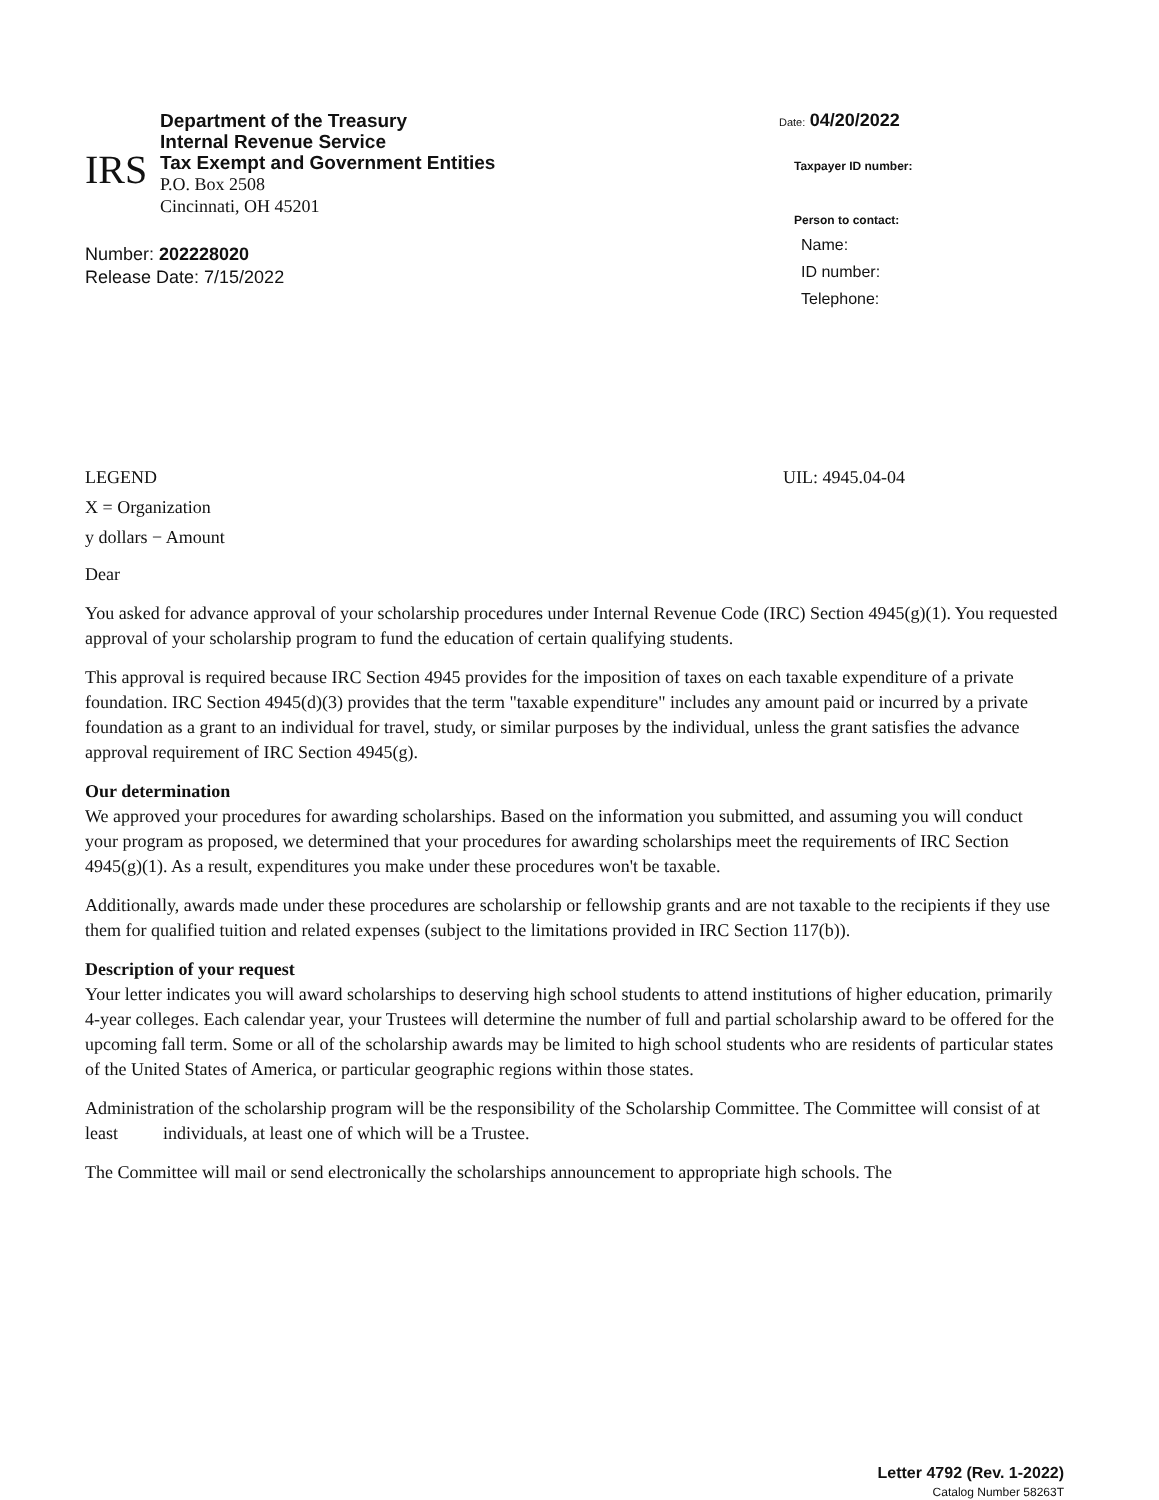IRS
Department of the Treasury
Internal Revenue Service
Tax Exempt and Government Entities
P.O. Box 2508
Cincinnati, OH 45201
Number: 202228020
Release Date: 7/15/2022
Date: 04/20/2022
Taxpayer ID number:
Person to contact:
Name:
ID number:
Telephone:
LEGEND
X = Organization
y dollars − Amount
UIL: 4945.04-04
Dear
You asked for advance approval of your scholarship procedures under Internal Revenue Code (IRC) Section 4945(g)(1). You requested approval of your scholarship program to fund the education of certain qualifying students.
This approval is required because IRC Section 4945 provides for the imposition of taxes on each taxable expenditure of a private foundation. IRC Section 4945(d)(3) provides that the term "taxable expenditure" includes any amount paid or incurred by a private foundation as a grant to an individual for travel, study, or similar purposes by the individual, unless the grant satisfies the advance approval requirement of IRC Section 4945(g).
Our determination
We approved your procedures for awarding scholarships. Based on the information you submitted, and assuming you will conduct your program as proposed, we determined that your procedures for awarding scholarships meet the requirements of IRC Section 4945(g)(1). As a result, expenditures you make under these procedures won't be taxable.
Additionally, awards made under these procedures are scholarship or fellowship grants and are not taxable to the recipients if they use them for qualified tuition and related expenses (subject to the limitations provided in IRC Section 117(b)).
Description of your request
Your letter indicates you will award scholarships to deserving high school students to attend institutions of higher education, primarily 4-year colleges. Each calendar year, your Trustees will determine the number of full and partial scholarship award to be offered for the upcoming fall term. Some or all of the scholarship awards may be limited to high school students who are residents of particular states of the United States of America, or particular geographic regions within those states.
Administration of the scholarship program will be the responsibility of the Scholarship Committee. The Committee will consist of at least individuals, at least one of which will be a Trustee.
The Committee will mail or send electronically the scholarships announcement to appropriate high schools. The
Letter 4792 (Rev. 1-2022)
Catalog Number 58263T